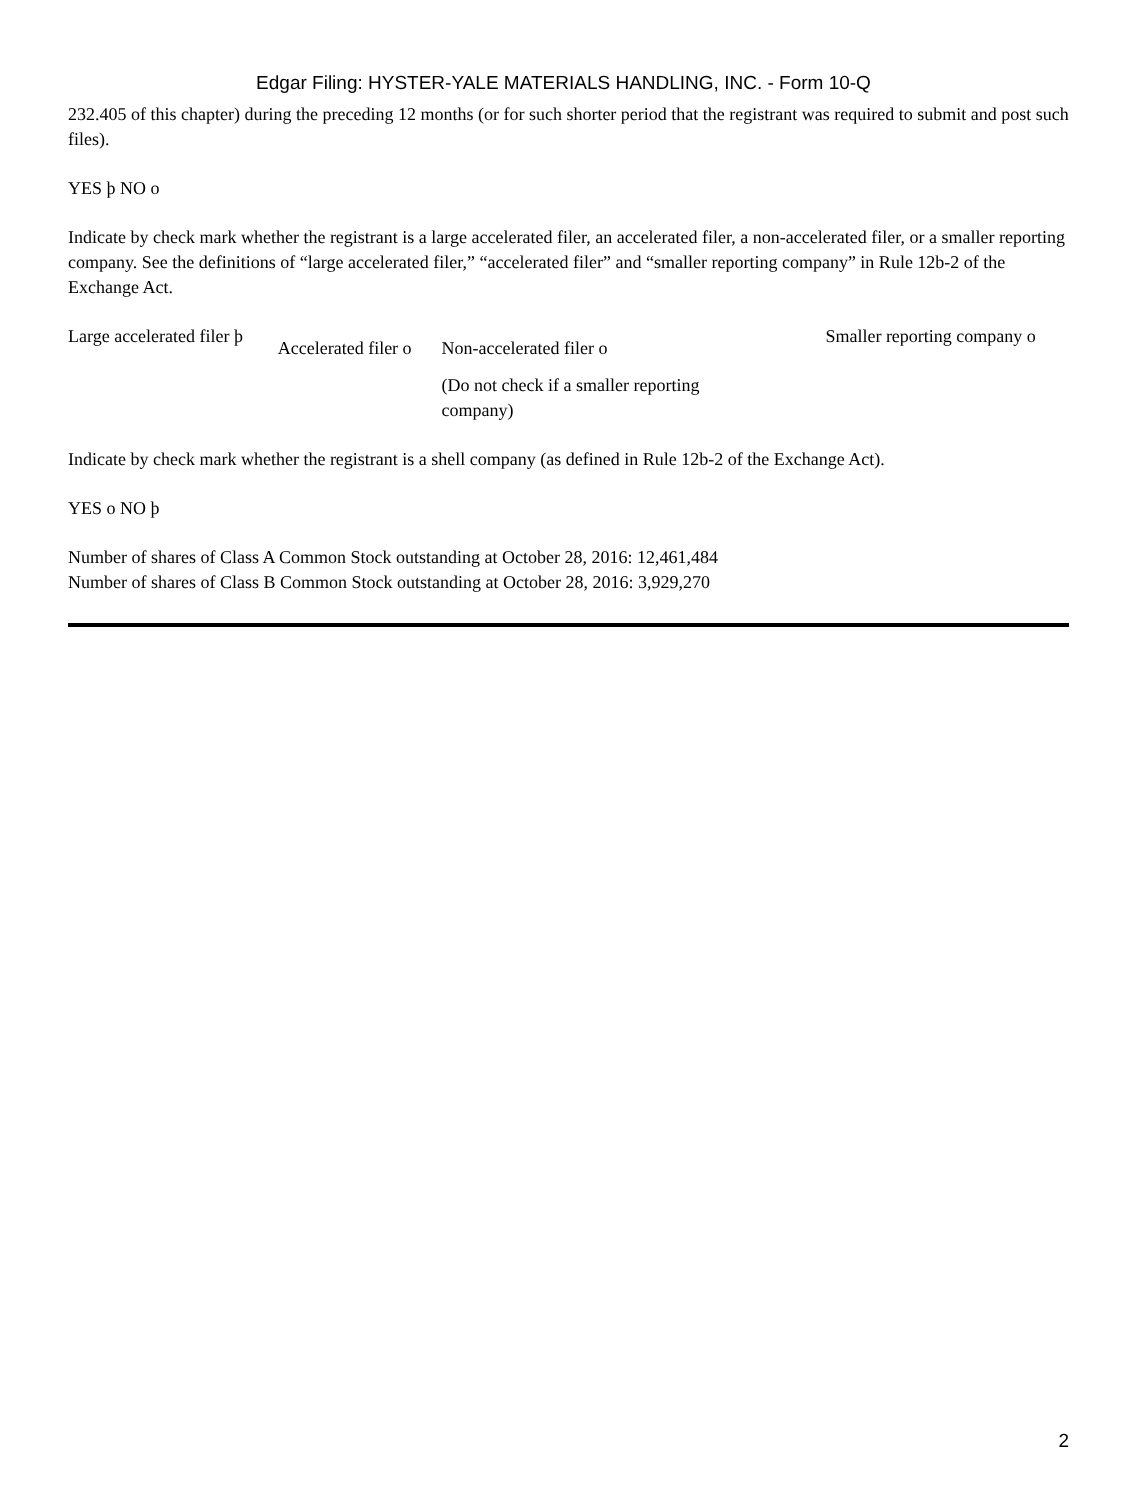Edgar Filing: HYSTER-YALE MATERIALS HANDLING, INC. - Form 10-Q
232.405 of this chapter) during the preceding 12 months (or for such shorter period that the registrant was required to submit and post such files).
YES þ NO o
Indicate by check mark whether the registrant is a large accelerated filer, an accelerated filer, a non-accelerated filer, or a smaller reporting company. See the definitions of “large accelerated filer,” “accelerated filer” and “smaller reporting company” in Rule 12b-2 of the Exchange Act.
| Large accelerated filer þ | Accelerated filer o | Non-accelerated filer o (Do not check if a smaller reporting company) | Smaller reporting company o |
Indicate by check mark whether the registrant is a shell company (as defined in Rule 12b-2 of the Exchange Act).
YES o NO þ
Number of shares of Class A Common Stock outstanding at October 28, 2016: 12,461,484
Number of shares of Class B Common Stock outstanding at October 28, 2016: 3,929,270
2